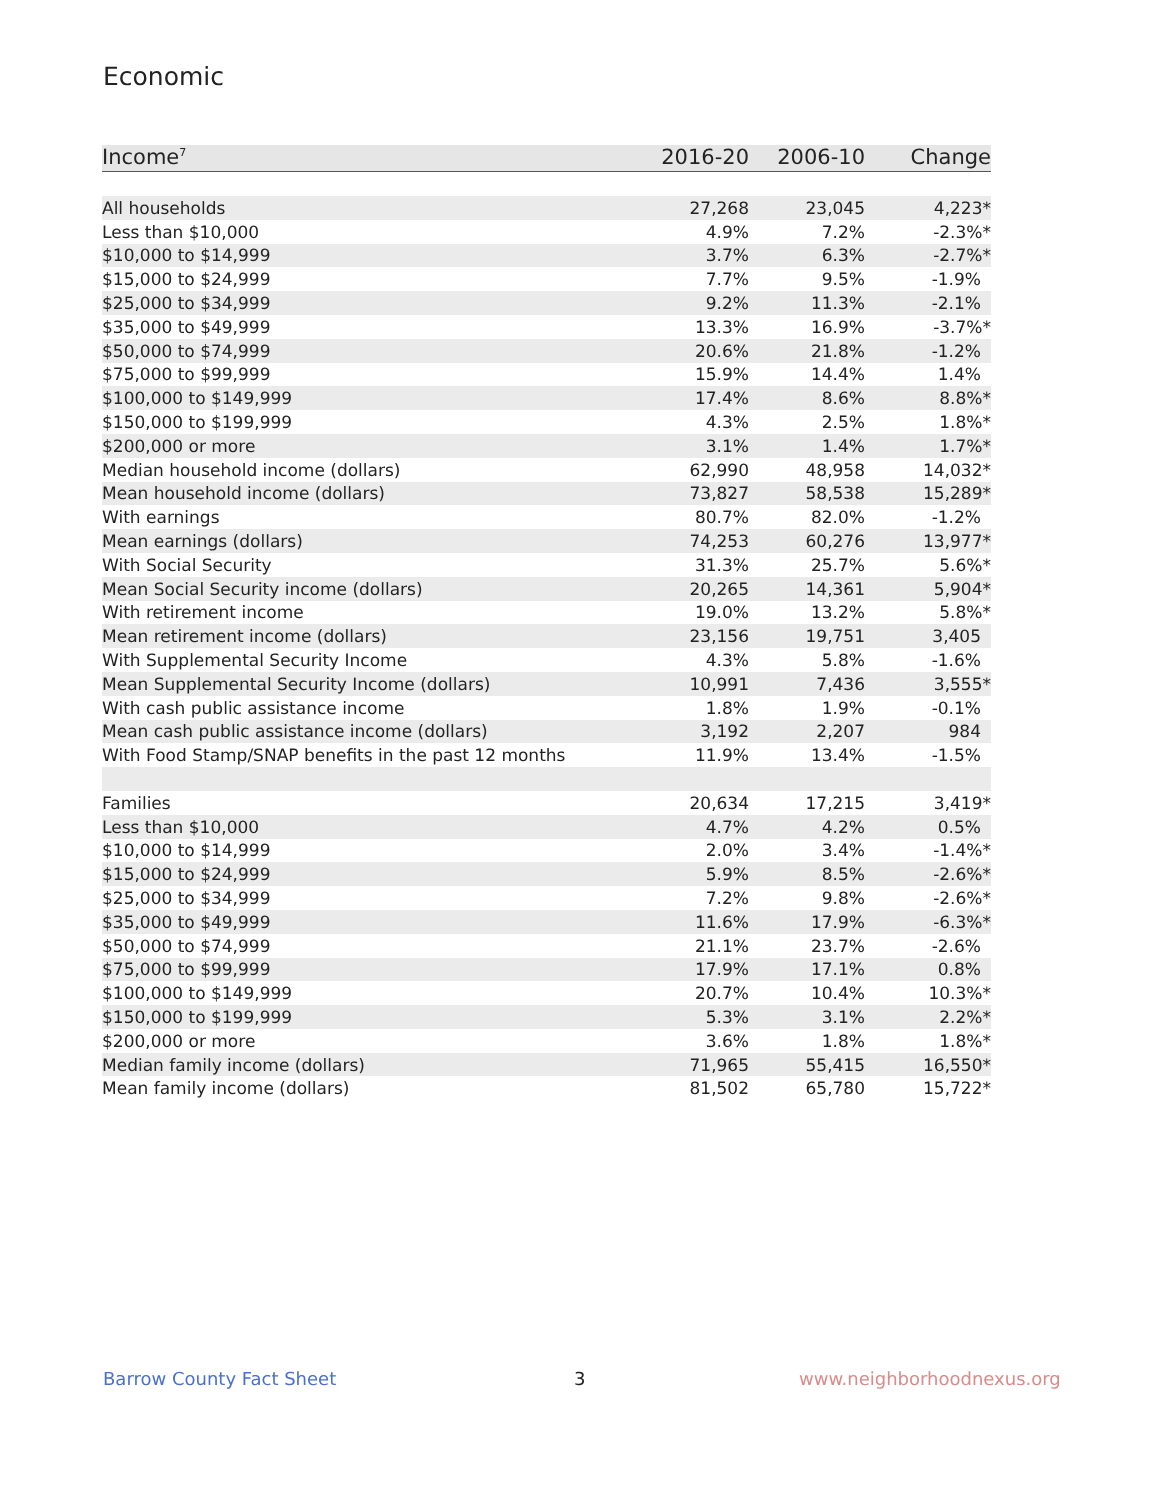Economic
| Income<sup>7</sup> | 2016-20 | 2006-10 | Change |
| --- | --- | --- | --- |
| All households | 27,268 | 23,045 | 4,223* |
| Less than $10,000 | 4.9% | 7.2% | -2.3%* |
| $10,000 to $14,999 | 3.7% | 6.3% | -2.7%* |
| $15,000 to $24,999 | 7.7% | 9.5% | -1.9% |
| $25,000 to $34,999 | 9.2% | 11.3% | -2.1% |
| $35,000 to $49,999 | 13.3% | 16.9% | -3.7%* |
| $50,000 to $74,999 | 20.6% | 21.8% | -1.2% |
| $75,000 to $99,999 | 15.9% | 14.4% | 1.4% |
| $100,000 to $149,999 | 17.4% | 8.6% | 8.8%* |
| $150,000 to $199,999 | 4.3% | 2.5% | 1.8%* |
| $200,000 or more | 3.1% | 1.4% | 1.7%* |
| Median household income (dollars) | 62,990 | 48,958 | 14,032* |
| Mean household income (dollars) | 73,827 | 58,538 | 15,289* |
| With earnings | 80.7% | 82.0% | -1.2% |
| Mean earnings (dollars) | 74,253 | 60,276 | 13,977* |
| With Social Security | 31.3% | 25.7% | 5.6%* |
| Mean Social Security income (dollars) | 20,265 | 14,361 | 5,904* |
| With retirement income | 19.0% | 13.2% | 5.8%* |
| Mean retirement income (dollars) | 23,156 | 19,751 | 3,405 |
| With Supplemental Security Income | 4.3% | 5.8% | -1.6% |
| Mean Supplemental Security Income (dollars) | 10,991 | 7,436 | 3,555* |
| With cash public assistance income | 1.8% | 1.9% | -0.1% |
| Mean cash public assistance income (dollars) | 3,192 | 2,207 | 984 |
| With Food Stamp/SNAP benefits in the past 12 months | 11.9% | 13.4% | -1.5% |
| Families | 20,634 | 17,215 | 3,419* |
| Less than $10,000 | 4.7% | 4.2% | 0.5% |
| $10,000 to $14,999 | 2.0% | 3.4% | -1.4%* |
| $15,000 to $24,999 | 5.9% | 8.5% | -2.6%* |
| $25,000 to $34,999 | 7.2% | 9.8% | -2.6%* |
| $35,000 to $49,999 | 11.6% | 17.9% | -6.3%* |
| $50,000 to $74,999 | 21.1% | 23.7% | -2.6% |
| $75,000 to $99,999 | 17.9% | 17.1% | 0.8% |
| $100,000 to $149,999 | 20.7% | 10.4% | 10.3%* |
| $150,000 to $199,999 | 5.3% | 3.1% | 2.2%* |
| $200,000 or more | 3.6% | 1.8% | 1.8%* |
| Median family income (dollars) | 71,965 | 55,415 | 16,550* |
| Mean family income (dollars) | 81,502 | 65,780 | 15,722* |
Barrow County Fact Sheet 3 www.neighborhoodnexus.org